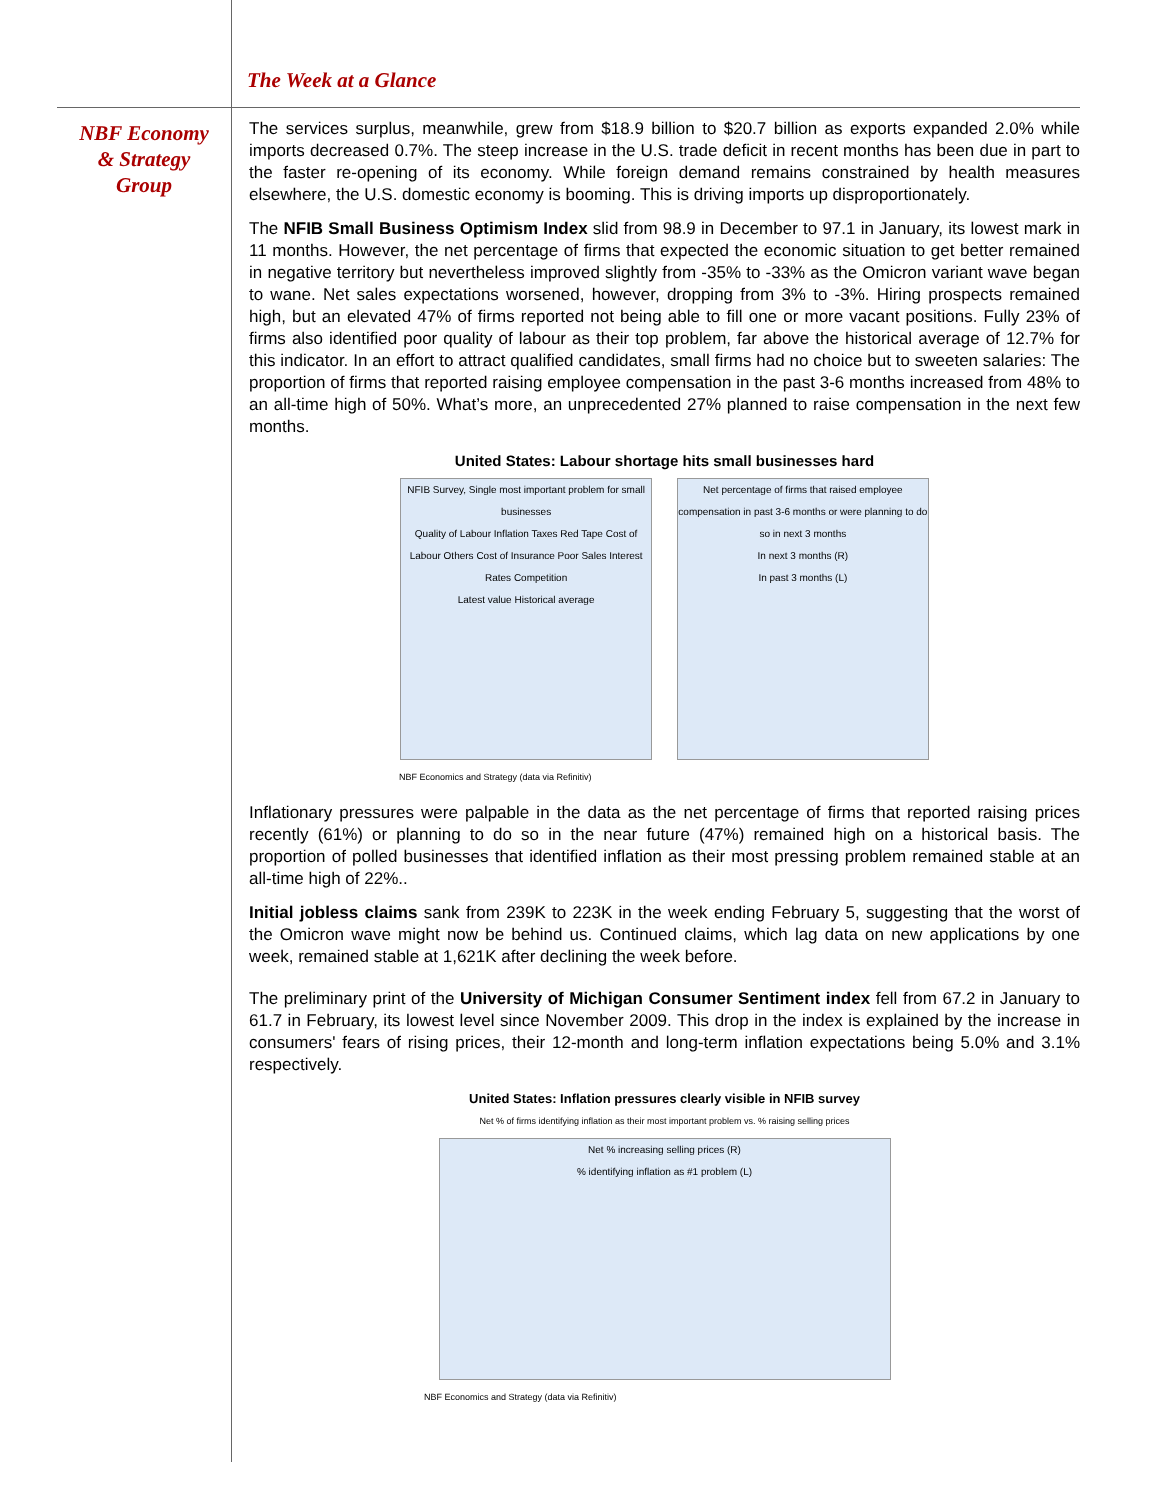The Week at a Glance
NBF Economy
& Strategy
Group
The services surplus, meanwhile, grew from $18.9 billion to $20.7 billion as exports expanded 2.0% while imports decreased 0.7%. The steep increase in the U.S. trade deficit in recent months has been due in part to the faster re-opening of its economy. While foreign demand remains constrained by health measures elsewhere, the U.S. domestic economy is booming. This is driving imports up disproportionately.
The NFIB Small Business Optimism Index slid from 98.9 in December to 97.1 in January, its lowest mark in 11 months. However, the net percentage of firms that expected the economic situation to get better remained in negative territory but nevertheless improved slightly from -35% to -33% as the Omicron variant wave began to wane. Net sales expectations worsened, however, dropping from 3% to -3%. Hiring prospects remained high, but an elevated 47% of firms reported not being able to fill one or more vacant positions. Fully 23% of firms also identified poor quality of labour as their top problem, far above the historical average of 12.7% for this indicator. In an effort to attract qualified candidates, small firms had no choice but to sweeten salaries: The proportion of firms that reported raising employee compensation in the past 3-6 months increased from 48% to an all-time high of 50%. What’s more, an unprecedented 27% planned to raise compensation in the next few months.
United States: Labour shortage hits small businesses hard
NFIB Survey, Single most important problem for small businesses
Quality of Labour Inflation Taxes Red Tape Cost of Labour Others Cost of Insurance Poor Sales Interest Rates Competition
Latest value Historical average
Net percentage of firms that raised employee compensation in past 3-6 months or were planning to do so in next 3 months
In next 3 months (R)
In past 3 months (L)
NBF Economics and Strategy (data via Refinitiv)
Inflationary pressures were palpable in the data as the net percentage of firms that reported raising prices recently (61%) or planning to do so in the near future (47%) remained high on a historical basis. The proportion of polled businesses that identified inflation as their most pressing problem remained stable at an all-time high of 22%..
Initial jobless claims sank from 239K to 223K in the week ending February 5, suggesting that the worst of the Omicron wave might now be behind us. Continued claims, which lag data on new applications by one week, remained stable at 1,621K after declining the week before.
The preliminary print of the University of Michigan Consumer Sentiment index fell from 67.2 in January to 61.7 in February, its lowest level since November 2009. This drop in the index is explained by the increase in consumers' fears of rising prices, their 12-month and long-term inflation expectations being 5.0% and 3.1% respectively.
United States: Inflation pressures clearly visible in NFIB survey
Net % of firms identifying inflation as their most important problem vs. % raising selling prices
Net % increasing selling prices (R)
% identifying inflation as #1 problem (L)
NBF Economics and Strategy (data via Refinitiv)